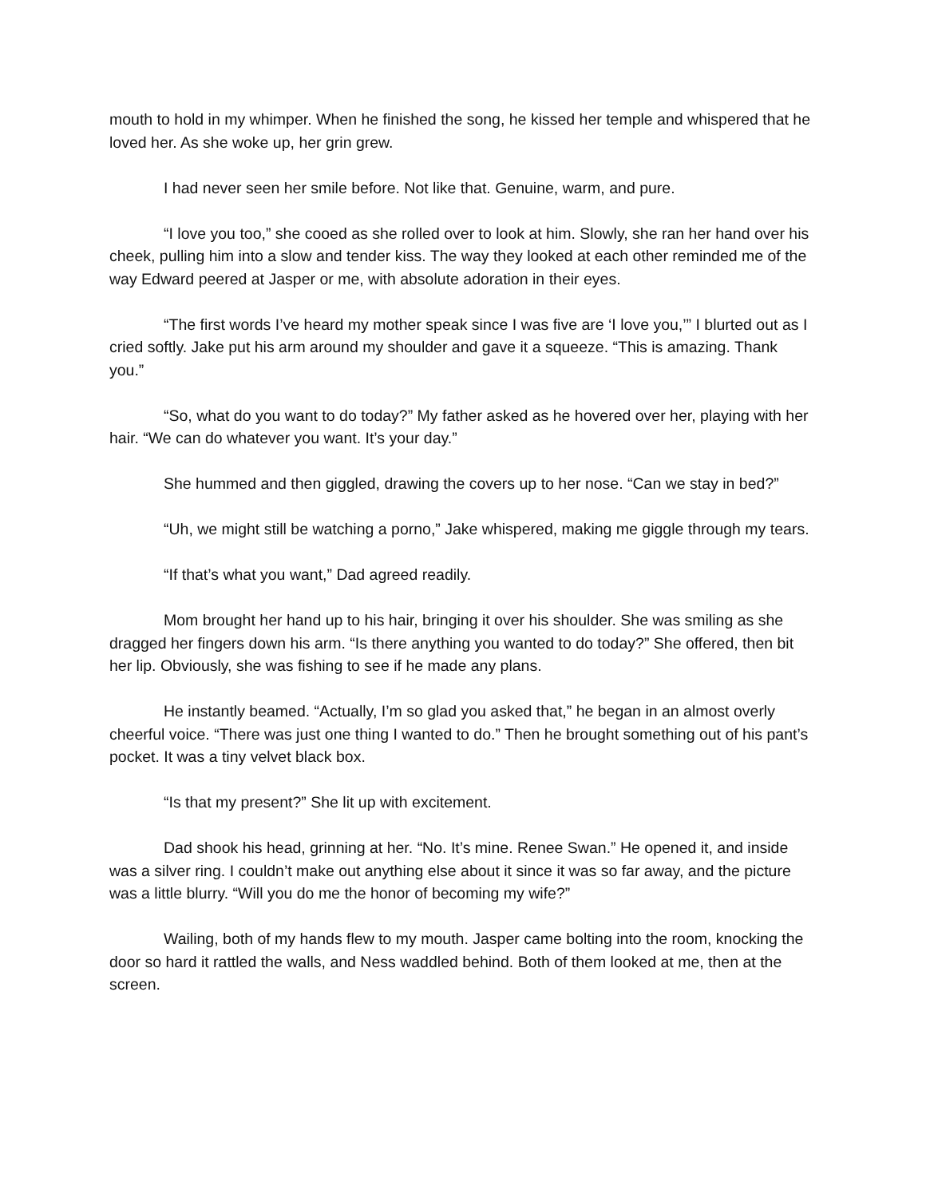mouth to hold in my whimper. When he finished the song, he kissed her temple and whispered that he loved her. As she woke up, her grin grew.
I had never seen her smile before. Not like that. Genuine, warm, and pure.
“I love you too,” she cooed as she rolled over to look at him. Slowly, she ran her hand over his cheek, pulling him into a slow and tender kiss. The way they looked at each other reminded me of the way Edward peered at Jasper or me, with absolute adoration in their eyes.
“The first words I’ve heard my mother speak since I was five are ‘I love you,’” I blurted out as I cried softly. Jake put his arm around my shoulder and gave it a squeeze. “This is amazing. Thank you.”
“So, what do you want to do today?” My father asked as he hovered over her, playing with her hair. “We can do whatever you want. It’s your day.”
She hummed and then giggled, drawing the covers up to her nose. “Can we stay in bed?”
“Uh, we might still be watching a porno,” Jake whispered, making me giggle through my tears.
“If that’s what you want,” Dad agreed readily.
Mom brought her hand up to his hair, bringing it over his shoulder. She was smiling as she dragged her fingers down his arm. “Is there anything you wanted to do today?” She offered, then bit her lip. Obviously, she was fishing to see if he made any plans.
He instantly beamed. “Actually, I’m so glad you asked that,” he began in an almost overly cheerful voice. “There was just one thing I wanted to do.” Then he brought something out of his pant’s pocket. It was a tiny velvet black box.
“Is that my present?” She lit up with excitement.
Dad shook his head, grinning at her. “No. It’s mine. Renee Swan.” He opened it, and inside was a silver ring. I couldn’t make out anything else about it since it was so far away, and the picture was a little blurry. “Will you do me the honor of becoming my wife?”
Wailing, both of my hands flew to my mouth. Jasper came bolting into the room, knocking the door so hard it rattled the walls, and Ness waddled behind. Both of them looked at me, then at the screen.